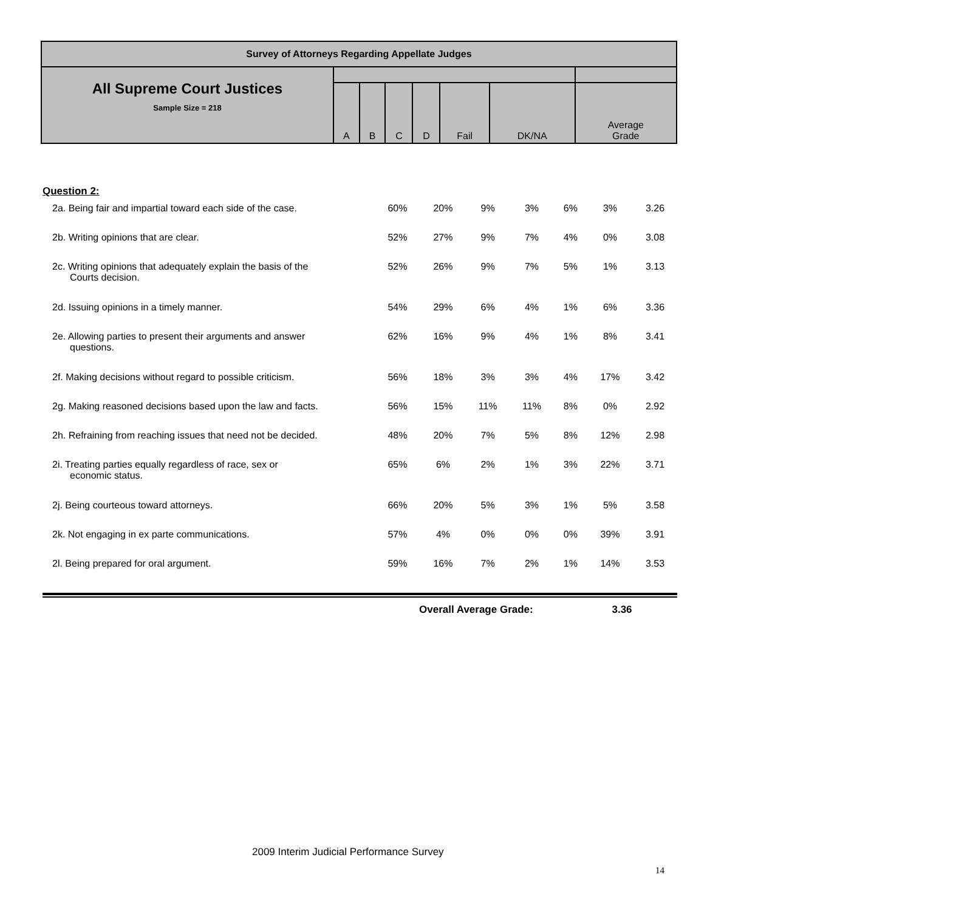| Survey of Attorneys Regarding Appellate Judges | | | | | | | |
| All Supreme Court Justices Sample Size = 218 | | | | | | | |
| | A | B | C | D | Fail | DK/NA | Average Grade |
Question 2:
| 2a. Being fair and impartial toward each side of the case. | 60% | 20% | 9% | 3% | 6% | 3% | 3.26 |
| 2b. Writing opinions that are clear. | 52% | 27% | 9% | 7% | 4% | 0% | 3.08 |
| 2c. Writing opinions that adequately explain the basis of the Courts decision. | 52% | 26% | 9% | 7% | 5% | 1% | 3.13 |
| 2d. Issuing opinions in a timely manner. | 54% | 29% | 6% | 4% | 1% | 6% | 3.36 |
| 2e. Allowing parties to present their arguments and answer questions. | 62% | 16% | 9% | 4% | 1% | 8% | 3.41 |
| 2f. Making decisions without regard to possible criticism. | 56% | 18% | 3% | 3% | 4% | 17% | 3.42 |
| 2g. Making reasoned decisions based upon the law and facts. | 56% | 15% | 11% | 11% | 8% | 0% | 2.92 |
| 2h. Refraining from reaching issues that need not be decided. | 48% | 20% | 7% | 5% | 8% | 12% | 2.98 |
| 2i. Treating parties equally regardless of race, sex or economic status. | 65% | 6% | 2% | 1% | 3% | 22% | 3.71 |
| 2j. Being courteous toward attorneys. | 66% | 20% | 5% | 3% | 1% | 5% | 3.58 |
| 2k. Not engaging in ex parte communications. | 57% | 4% | 0% | 0% | 0% | 39% | 3.91 |
| 2l. Being prepared for oral argument. | 59% | 16% | 7% | 2% | 1% | 14% | 3.53 |
Overall Average Grade: 3.36
2009 Interim Judicial Performance Survey
14